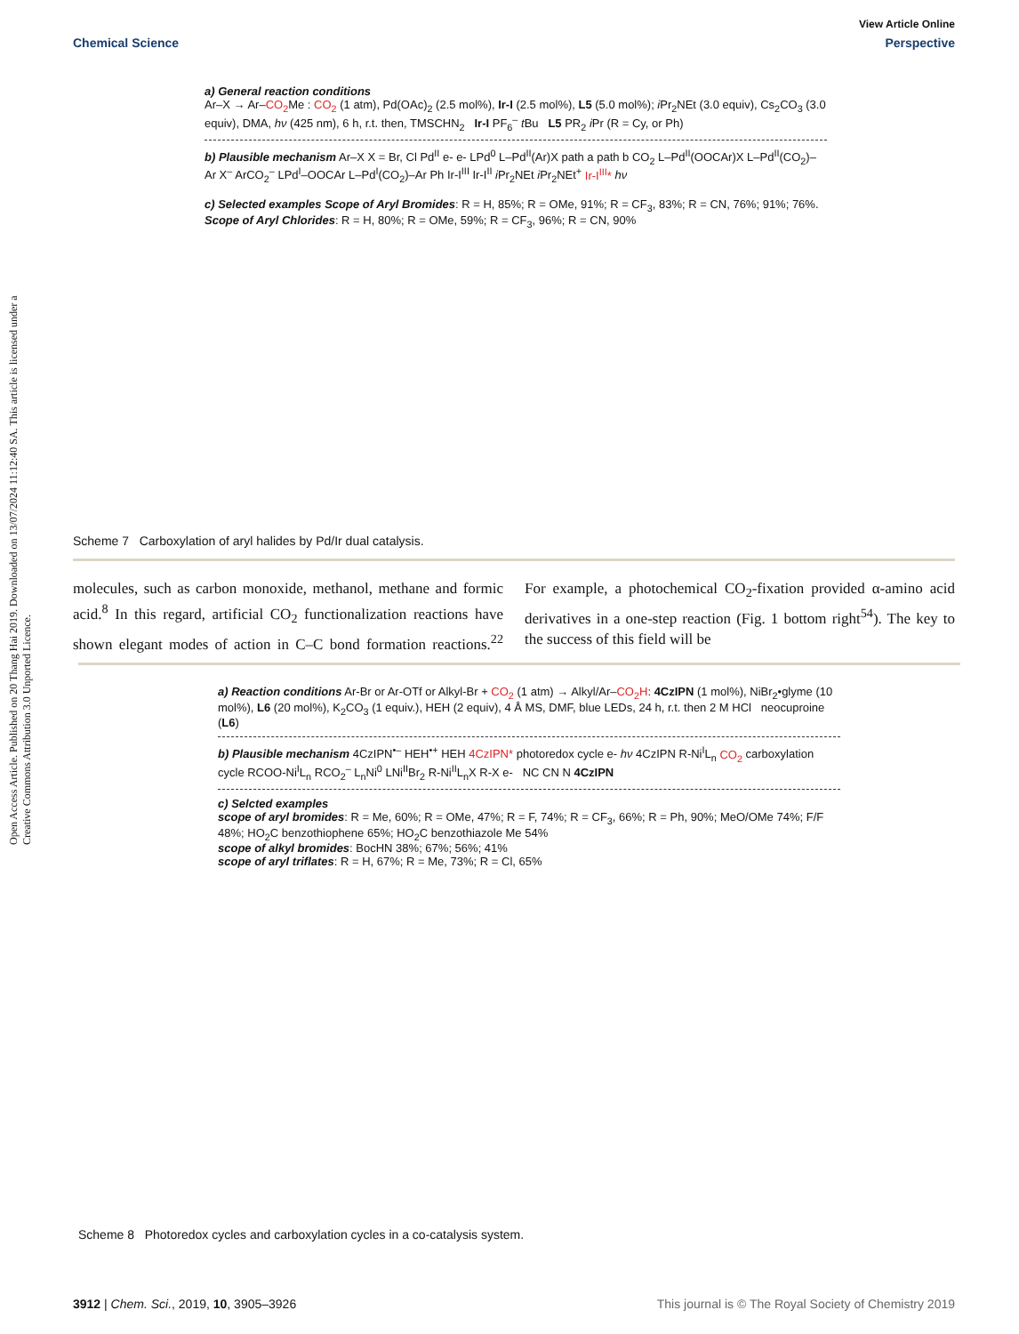View Article Online
Chemical Science Perspective
Open Access Article. Published on 20 Thang Hai 2019. Downloaded on 13/07/2024 11:12:40 SA. This article is licensed under a Creative Commons Attribution 3.0 Unported Licence.
a) General reaction conditions
Ar–X → Ar–CO<sub>2</sub> Me : CO<sub>2</sub> (1 atm), Pd(OAc)<sub>2</sub> (2.5 mol%), Ir-I (2.5 mol%), L5 (5.0 mol%); i Pr<sub>2</sub>NEt (3.0 equiv), Cs<sub>2</sub>CO<sub>3</sub> (3.0 equiv), DMA, hν (425 nm), 6 h, r.t. then, TMSCHN<sub>2</sub> Ir-I PF<sub>6</sub><sup>–</sup> t Bu L5 PR<sub>2</sub> i Pr (R = Cy, or Ph)
b) Plausible mechanism Ar–X X = Br, Cl Pd<sup>II</sup> e- e- LPd<sup>0</sup> L–Pd<sup>II</sup>(Ar)X path a path b CO<sub>2</sub> L–Pd<sup>II</sup>(OOCAr)X L–Pd<sup>II</sup>(CO<sub>2</sub>)–Ar X<sup>–</sup> ArCO<sub>2</sub><sup>–</sup> LPd<sup>I</sup>–OOCAr L–Pd<sup>I</sup>(CO<sub>2</sub>)–Ar Ph Ir-I<sup>III</sup> Ir-I<sup>II</sup> i Pr<sub>2</sub>NEt i Pr<sub>2</sub>NEt<sup>+</sup> Ir-I<sup>III</sup>* hν
c) Selected examples Scope of Aryl Bromides: R = H, 85%; R = OMe, 91%; R = CF<sub>3</sub>, 83%; R = CN, 76%; 91%; 76%.
Scope of Aryl Chlorides: R = H, 80%; R = OMe, 59%; R = CF<sub>3</sub>, 96%; R = CN, 90%
Scheme 7 Carboxylation of aryl halides by Pd/Ir dual catalysis.
molecules, such as carbon monoxide, methanol, methane and formic acid.<sup>8</sup> In this regard, artificial CO<sub>2</sub> functionalization reactions have shown elegant modes of action in C–C bond formation reactions.<sup>22</sup> For example, a photochemical CO<sub>2</sub>-fixation provided α-amino acid derivatives in a one-step reaction (Fig. 1 bottom right<sup>54</sup>). The key to the success of this field will be
a) Reaction conditions Ar-Br or Ar-OTf or Alkyl-Br + CO<sub>2</sub> (1 atm) → Alkyl/Ar–CO<sub>2</sub>H: 4CzIPN (1 mol%), NiBr<sub>2</sub>•glyme (10 mol%), L6 (20 mol%), K<sub>2</sub>CO<sub>3</sub> (1 equiv.), HEH (2 equiv), 4 Å MS, DMF, blue LEDs, 24 h, r.t. then 2 M HCl neocuproine (L6)
b) Plausible mechanism 4CzIPN<sup>•–</sup> HEH<sup>•+</sup> HEH 4CzIPN* photoredox cycle e- hν 4CzIPN R-Ni<sup>I</sup>L<sub>n</sub> CO<sub>2</sub> carboxylation cycle RCOO-Ni<sup>I</sup>L<sub>n</sub> RCO<sub>2</sub><sup>–</sup> L<sub>n</sub>Ni<sup>0</sup> LNi<sup>II</sup>Br<sub>2</sub> R-Ni<sup>II</sup>L<sub>n</sub>X R-X e- NC CN N 4CzIPN
c) Selcted examples
scope of aryl bromides: R = Me, 60%; R = OMe, 47%; R = F, 74%; R = CF<sub>3</sub>, 66%; R = Ph, 90%; MeO/OMe 74%; F/F 48%; HO<sub>2</sub>C benzothiophene 65%; HO<sub>2</sub>C benzothiazole Me 54%
scope of alkyl bromides: BocHN 38%; 67%; 56%; 41%
scope of aryl triflates: R = H, 67%; R = Me, 73%; R = Cl, 65%
Scheme 8 Photoredox cycles and carboxylation cycles in a co-catalysis system.
3912 | Chem. Sci., 2019, 10, 3905–3926 This journal is © The Royal Society of Chemistry 2019